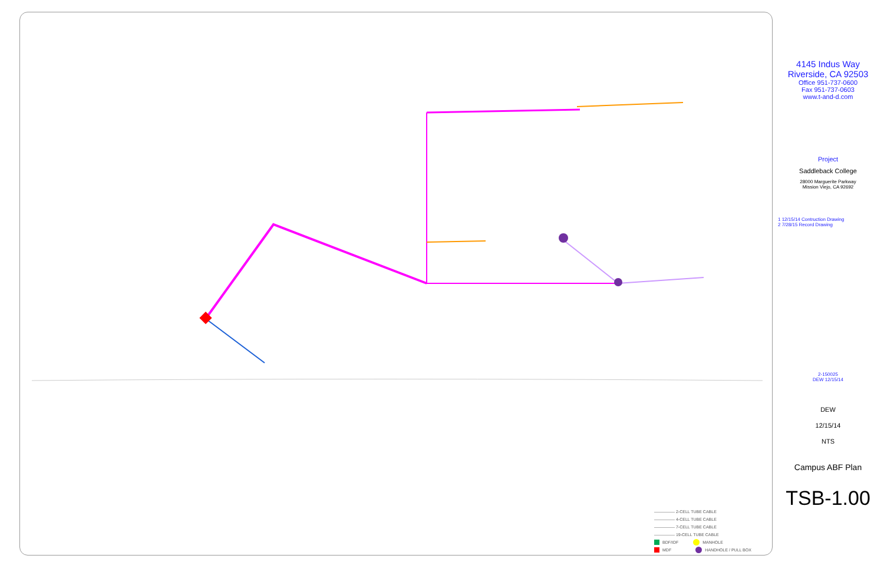4145 Indus Way
Riverside, CA 92503
Office 951-737-0600
Fax 951-737-0603
www.t-and-d.com
Project
Saddleback College
28000 Marguerite Parkway
Mission Viejo, CA 92692
1 12/15/14 Contruction Drawing
2 7/28/15 Record Drawing
2-150025
DEW 12/15/14
DEW
12/15/14
NTS
Campus ABF Plan
TSB-1.00
————— 2-CELL TUBE CABLE
————— 4-CELL TUBE CABLE
————— 7-CELL TUBE CABLE
————— 19-CELL TUBE CABLE
BDF/IDF MANHOLE
MDF HANDHOLE / PULL BOX